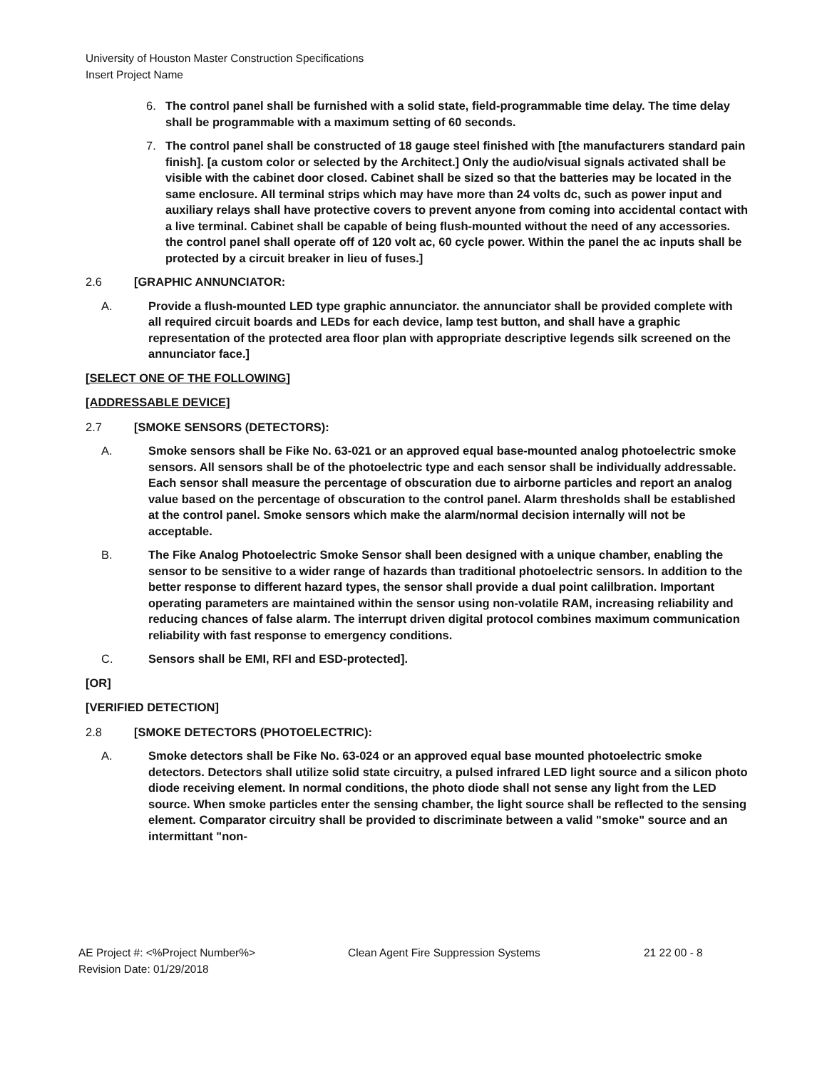University of Houston Master Construction Specifications
Insert Project Name
6. The control panel shall be furnished with a solid state, field-programmable time delay. The time delay shall be programmable with a maximum setting of 60 seconds.
7. The control panel shall be constructed of 18 gauge steel finished with [the manufacturers standard pain finish]. [a custom color or selected by the Architect.] Only the audio/visual signals activated shall be visible with the cabinet door closed. Cabinet shall be sized so that the batteries may be located in the same enclosure. All terminal strips which may have more than 24 volts dc, such as power input and auxiliary relays shall have protective covers to prevent anyone from coming into accidental contact with a live terminal. Cabinet shall be capable of being flush-mounted without the need of any accessories. the control panel shall operate off of 120 volt ac, 60 cycle power. Within the panel the ac inputs shall be protected by a circuit breaker in lieu of fuses.]
2.6 [GRAPHIC ANNUNCIATOR:
A. Provide a flush-mounted LED type graphic annunciator. the annunciator shall be provided complete with all required circuit boards and LEDs for each device, lamp test button, and shall have a graphic representation of the protected area floor plan with appropriate descriptive legends silk screened on the annunciator face.]
[SELECT ONE OF THE FOLLOWING]
[ADDRESSABLE DEVICE]
2.7 [SMOKE SENSORS (DETECTORS):
A. Smoke sensors shall be Fike No. 63-021 or an approved equal base-mounted analog photoelectric smoke sensors. All sensors shall be of the photoelectric type and each sensor shall be individually addressable. Each sensor shall measure the percentage of obscuration due to airborne particles and report an analog value based on the percentage of obscuration to the control panel. Alarm thresholds shall be established at the control panel. Smoke sensors which make the alarm/normal decision internally will not be acceptable.
B. The Fike Analog Photoelectric Smoke Sensor shall been designed with a unique chamber, enabling the sensor to be sensitive to a wider range of hazards than traditional photoelectric sensors. In addition to the better response to different hazard types, the sensor shall provide a dual point calilbration. Important operating parameters are maintained within the sensor using non-volatile RAM, increasing reliability and reducing chances of false alarm. The interrupt driven digital protocol combines maximum communication reliability with fast response to emergency conditions.
C. Sensors shall be EMI, RFI and ESD-protected].
[OR]
[VERIFIED DETECTION]
2.8 [SMOKE DETECTORS (PHOTOELECTRIC):
A. Smoke detectors shall be Fike No. 63-024 or an approved equal base mounted photoelectric smoke detectors. Detectors shall utilize solid state circuitry, a pulsed infrared LED light source and a silicon photo diode receiving element. In normal conditions, the photo diode shall not sense any light from the LED source. When smoke particles enter the sensing chamber, the light source shall be reflected to the sensing element. Comparator circuitry shall be provided to discriminate between a valid "smoke" source and an intermittant "non-
AE Project #: <%Project Number%>
Revision Date: 01/29/2018
Clean Agent Fire Suppression Systems 21 22 00 - 8